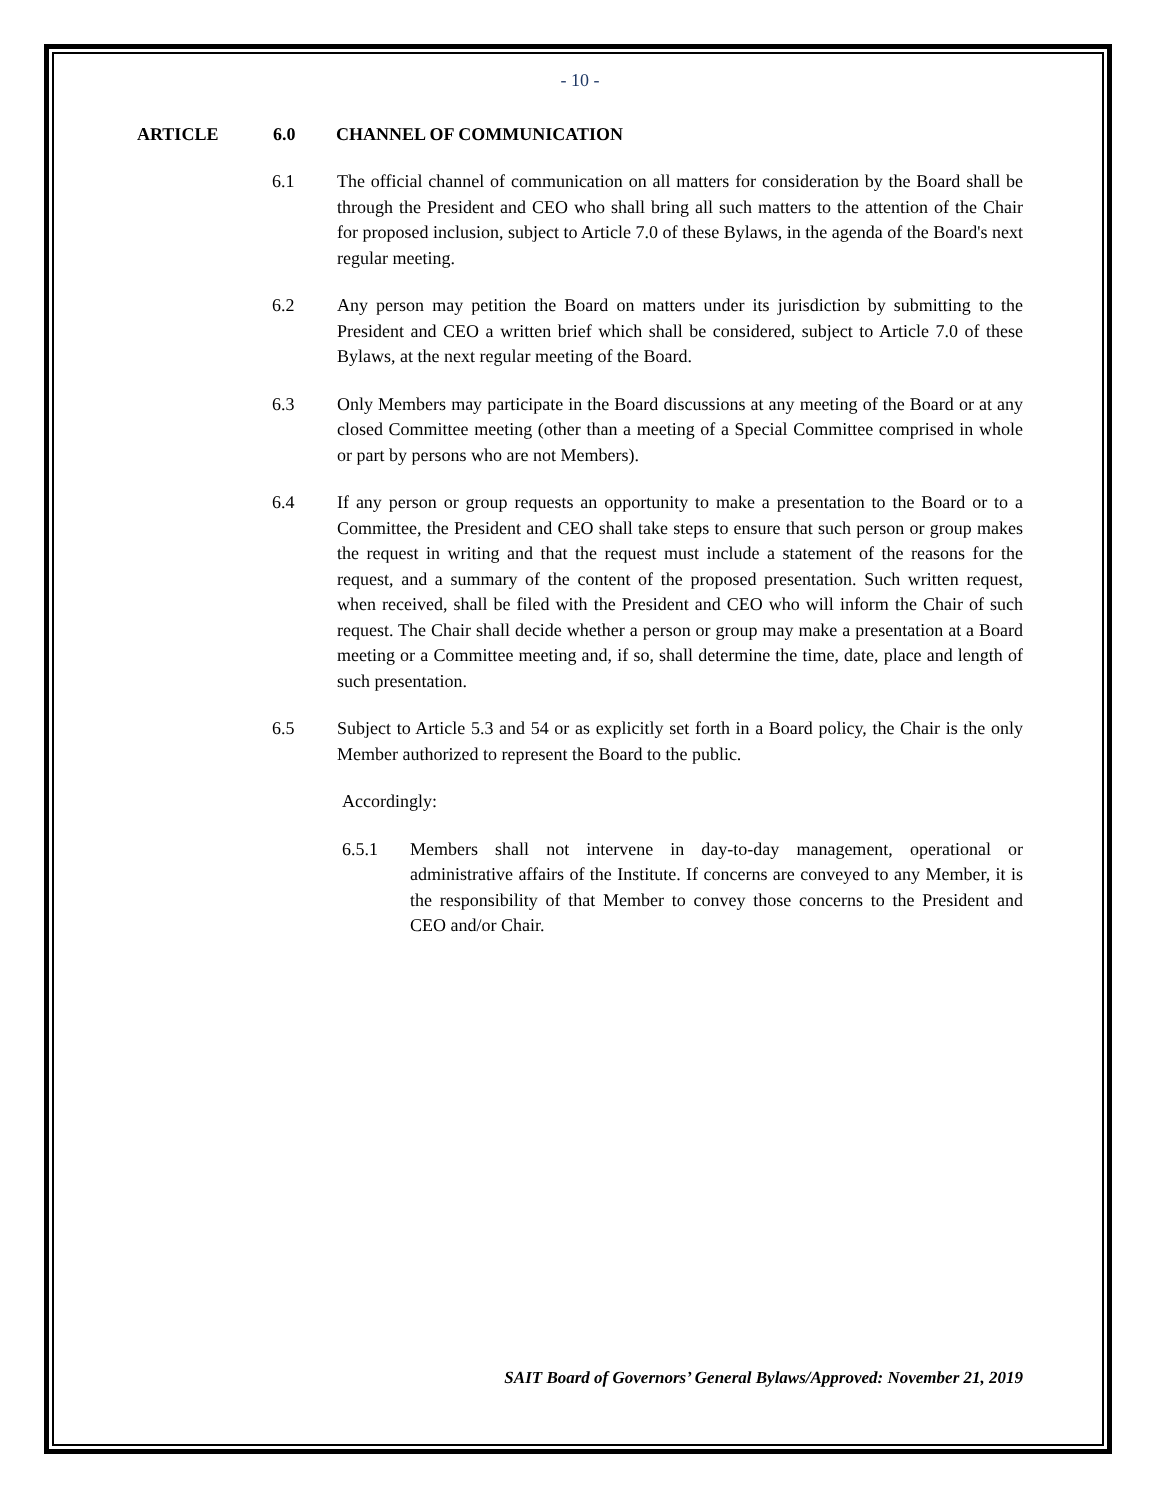- 10 -
ARTICLE 6.0 CHANNEL OF COMMUNICATION
6.1 The official channel of communication on all matters for consideration by the Board shall be through the President and CEO who shall bring all such matters to the attention of the Chair for proposed inclusion, subject to Article 7.0 of these Bylaws, in the agenda of the Board's next regular meeting.
6.2 Any person may petition the Board on matters under its jurisdiction by submitting to the President and CEO a written brief which shall be considered, subject to Article 7.0 of these Bylaws, at the next regular meeting of the Board.
6.3 Only Members may participate in the Board discussions at any meeting of the Board or at any closed Committee meeting (other than a meeting of a Special Committee comprised in whole or part by persons who are not Members).
6.4 If any person or group requests an opportunity to make a presentation to the Board or to a Committee, the President and CEO shall take steps to ensure that such person or group makes the request in writing and that the request must include a statement of the reasons for the request, and a summary of the content of the proposed presentation. Such written request, when received, shall be filed with the President and CEO who will inform the Chair of such request. The Chair shall decide whether a person or group may make a presentation at a Board meeting or a Committee meeting and, if so, shall determine the time, date, place and length of such presentation.
6.5 Subject to Article 5.3 and 54 or as explicitly set forth in a Board policy, the Chair is the only Member authorized to represent the Board to the public.
Accordingly:
6.5.1 Members shall not intervene in day-to-day management, operational or administrative affairs of the Institute. If concerns are conveyed to any Member, it is the responsibility of that Member to convey those concerns to the President and CEO and/or Chair.
SAIT Board of Governors’ General Bylaws/Approved: November 21, 2019